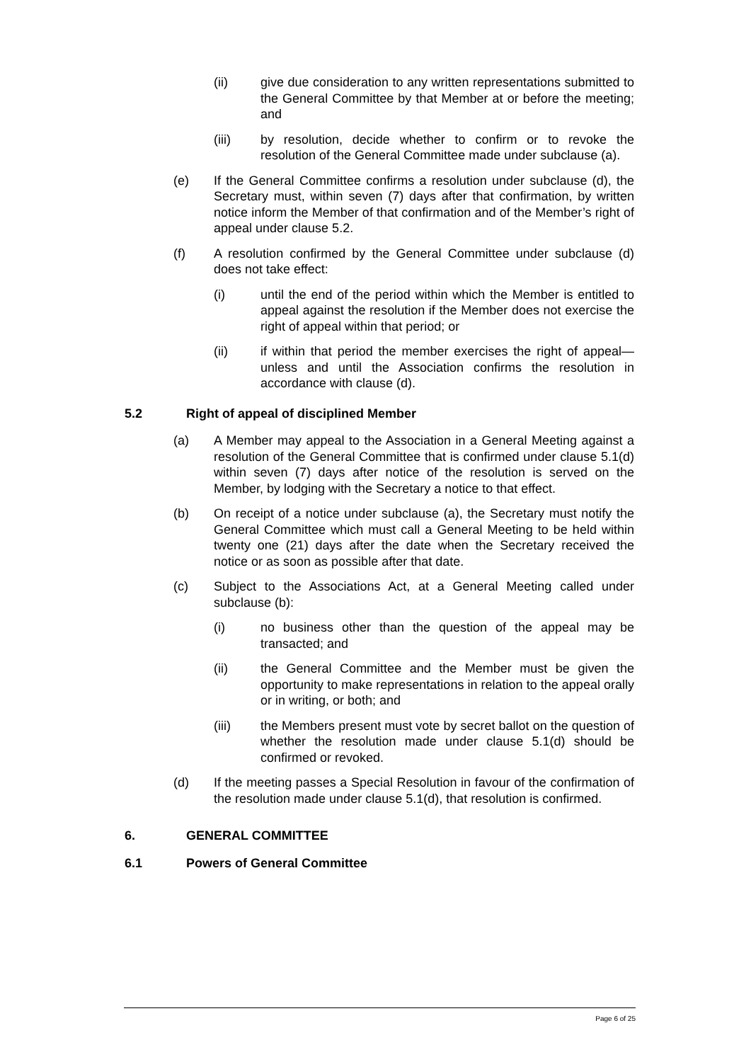(ii) give due consideration to any written representations submitted to the General Committee by that Member at or before the meeting; and
(iii) by resolution, decide whether to confirm or to revoke the resolution of the General Committee made under subclause (a).
(e) If the General Committee confirms a resolution under subclause (d), the Secretary must, within seven (7) days after that confirmation, by written notice inform the Member of that confirmation and of the Member’s right of appeal under clause 5.2.
(f) A resolution confirmed by the General Committee under subclause (d) does not take effect:
(i) until the end of the period within which the Member is entitled to appeal against the resolution if the Member does not exercise the right of appeal within that period; or
(ii) if within that period the member exercises the right of appeal—unless and until the Association confirms the resolution in accordance with clause (d).
5.2 Right of appeal of disciplined Member
(a) A Member may appeal to the Association in a General Meeting against a resolution of the General Committee that is confirmed under clause 5.1(d) within seven (7) days after notice of the resolution is served on the Member, by lodging with the Secretary a notice to that effect.
(b) On receipt of a notice under subclause (a), the Secretary must notify the General Committee which must call a General Meeting to be held within twenty one (21) days after the date when the Secretary received the notice or as soon as possible after that date.
(c) Subject to the Associations Act, at a General Meeting called under subclause (b):
(i) no business other than the question of the appeal may be transacted; and
(ii) the General Committee and the Member must be given the opportunity to make representations in relation to the appeal orally or in writing, or both; and
(iii) the Members present must vote by secret ballot on the question of whether the resolution made under clause 5.1(d) should be confirmed or revoked.
(d) If the meeting passes a Special Resolution in favour of the confirmation of the resolution made under clause 5.1(d), that resolution is confirmed.
6. GENERAL COMMITTEE
6.1 Powers of General Committee
Page 6 of 25